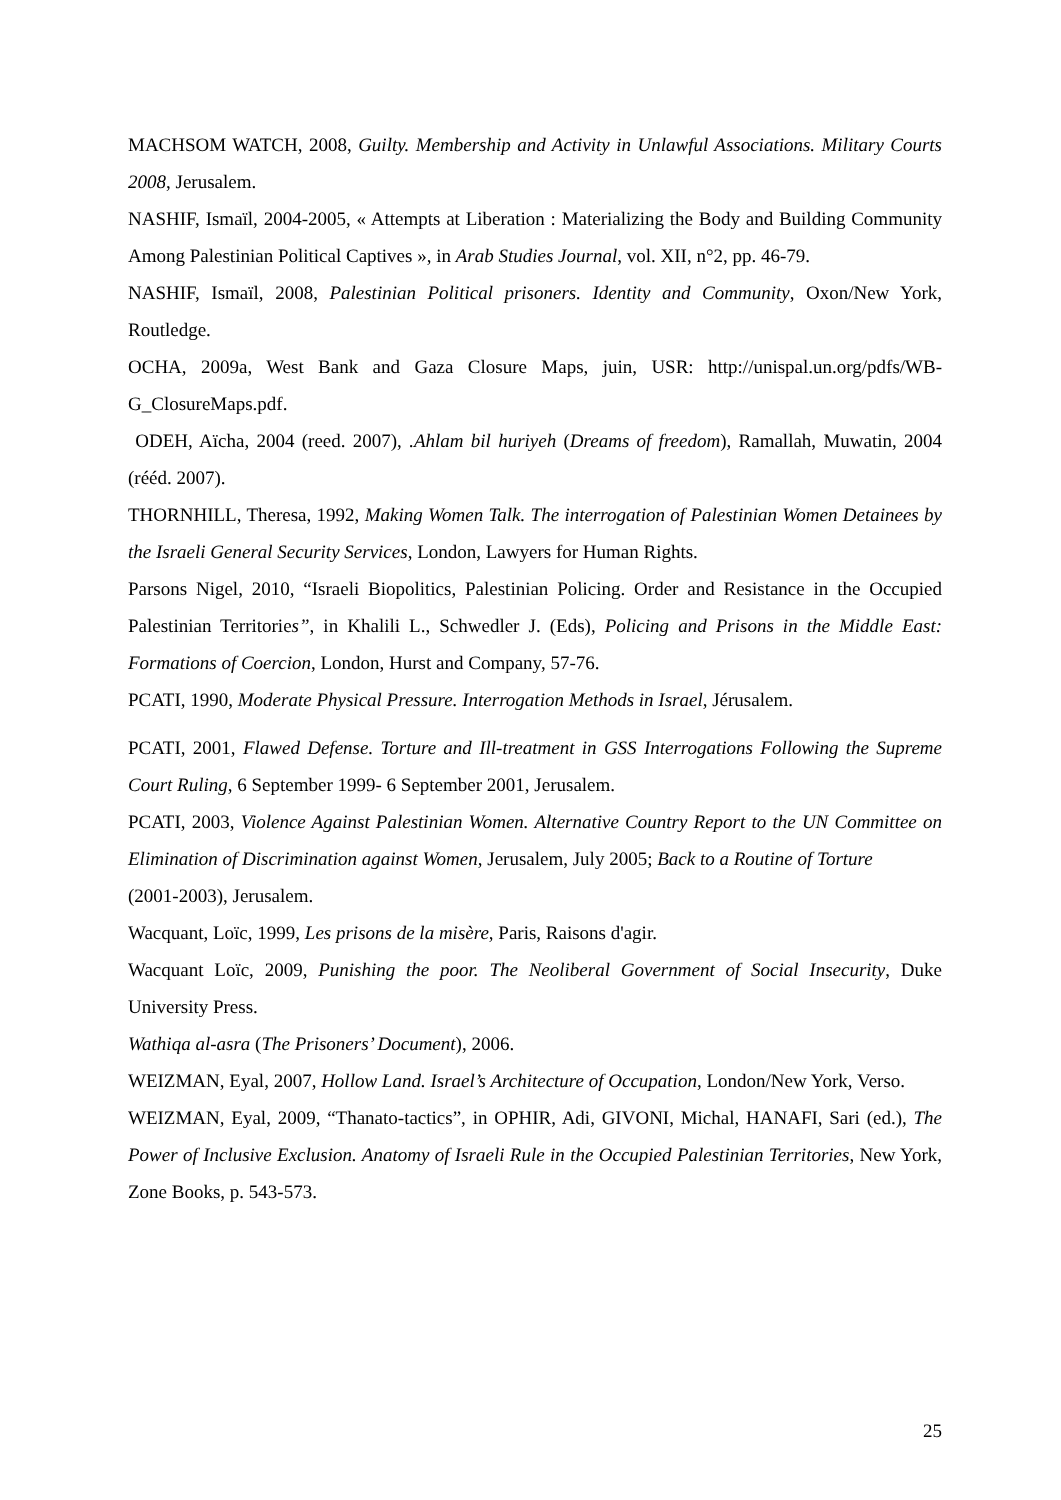MACHSOM WATCH, 2008, Guilty. Membership and Activity in Unlawful Associations. Military Courts 2008, Jerusalem.
NASHIF, Ismaïl, 2004-2005, « Attempts at Liberation : Materializing the Body and Building Community Among Palestinian Political Captives », in Arab Studies Journal, vol. XII, n°2, pp. 46-79.
NASHIF, Ismaïl, 2008, Palestinian Political prisoners. Identity and Community, Oxon/New York, Routledge.
OCHA, 2009a, West Bank and Gaza Closure Maps, juin, USR: http://unispal.un.org/pdfs/WB-G_ClosureMaps.pdf.
ODEH, Aïcha, 2004 (reed. 2007), .Ahlam bil huriyeh (Dreams of freedom), Ramallah, Muwatin, 2004 (rééd. 2007).
THORNHILL, Theresa, 1992, Making Women Talk. The interrogation of Palestinian Women Detainees by the Israeli General Security Services, London, Lawyers for Human Rights.
Parsons Nigel, 2010, “Israeli Biopolitics, Palestinian Policing. Order and Resistance in the Occupied Palestinian Territories”, in Khalili L., Schwedler J. (Eds), Policing and Prisons in the Middle East: Formations of Coercion, London, Hurst and Company, 57-76.
PCATI, 1990, Moderate Physical Pressure. Interrogation Methods in Israel, Jérusalem.
PCATI, 2001, Flawed Defense. Torture and Ill-treatment in GSS Interrogations Following the Supreme Court Ruling, 6 September 1999- 6 September 2001, Jerusalem.
PCATI, 2003, Violence Against Palestinian Women. Alternative Country Report to the UN Committee on Elimination of Discrimination against Women, Jerusalem, July 2005; Back to a Routine of Torture
(2001-2003), Jerusalem.
Wacquant, Loïc, 1999, Les prisons de la misère, Paris, Raisons d'agir.
Wacquant Loïc, 2009, Punishing the poor. The Neoliberal Government of Social Insecurity, Duke University Press.
Wathiqa al-asra (The Prisoners’ Document), 2006.
WEIZMAN, Eyal, 2007, Hollow Land. Israel’s Architecture of Occupation, London/New York, Verso.
WEIZMAN, Eyal, 2009, “Thanato-tactics”, in OPHIR, Adi, GIVONI, Michal, HANAFI, Sari (ed.), The Power of Inclusive Exclusion. Anatomy of Israeli Rule in the Occupied Palestinian Territories, New York, Zone Books, p. 543-573.
25